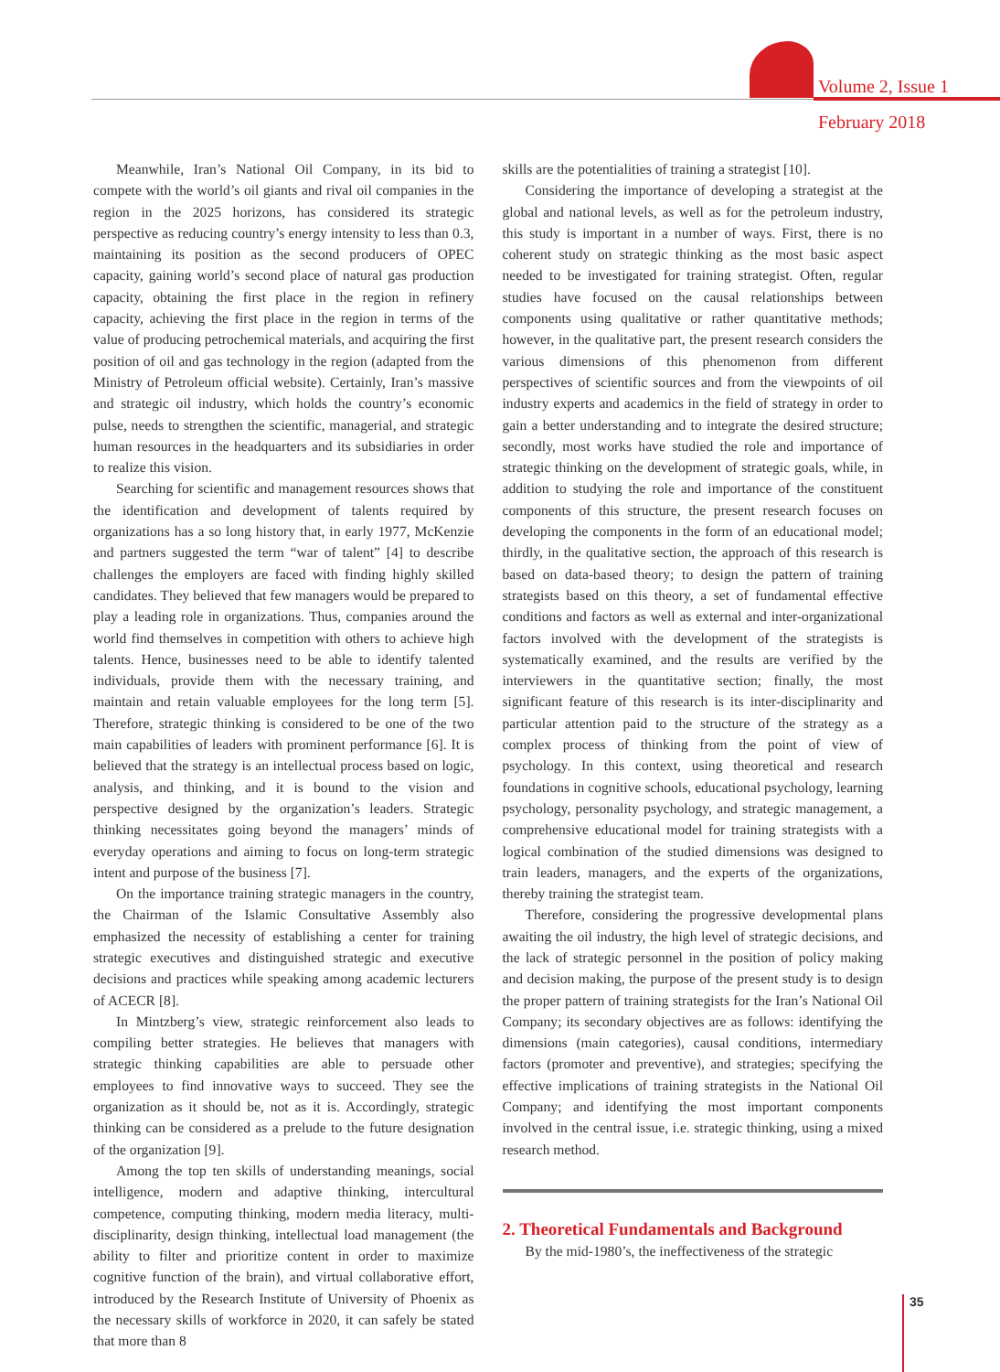Volume 2, Issue 1
February 2018
Meanwhile, Iran’s National Oil Company, in its bid to compete with the world’s oil giants and rival oil companies in the region in the 2025 horizons, has considered its strategic perspective as reducing country’s energy intensity to less than 0.3, maintaining its position as the second producers of OPEC capacity, gaining world’s second place of natural gas production capacity, obtaining the first place in the region in refinery capacity, achieving the first place in the region in terms of the value of producing petrochemical materials, and acquiring the first position of oil and gas technology in the region (adapted from the Ministry of Petroleum official website). Certainly, Iran’s massive and strategic oil industry, which holds the country’s economic pulse, needs to strengthen the scientific, managerial, and strategic human resources in the headquarters and its subsidiaries in order to realize this vision.
Searching for scientific and management resources shows that the identification and development of talents required by organizations has a so long history that, in early 1977, McKenzie and partners suggested the term “war of talent” [4] to describe challenges the employers are faced with finding highly skilled candidates. They believed that few managers would be prepared to play a leading role in organizations. Thus, companies around the world find themselves in competition with others to achieve high talents. Hence, businesses need to be able to identify talented individuals, provide them with the necessary training, and maintain and retain valuable employees for the long term [5]. Therefore, strategic thinking is considered to be one of the two main capabilities of leaders with prominent performance [6]. It is believed that the strategy is an intellectual process based on logic, analysis, and thinking, and it is bound to the vision and perspective designed by the organization’s leaders. Strategic thinking necessitates going beyond the managers’ minds of everyday operations and aiming to focus on long-term strategic intent and purpose of the business [7].
On the importance training strategic managers in the country, the Chairman of the Islamic Consultative Assembly also emphasized the necessity of establishing a center for training strategic executives and distinguished strategic and executive decisions and practices while speaking among academic lecturers of ACECR [8].
In Mintzberg’s view, strategic reinforcement also leads to compiling better strategies. He believes that managers with strategic thinking capabilities are able to persuade other employees to find innovative ways to succeed. They see the organization as it should be, not as it is. Accordingly, strategic thinking can be considered as a prelude to the future designation of the organization [9].
Among the top ten skills of understanding meanings, social intelligence, modern and adaptive thinking, intercultural competence, computing thinking, modern media literacy, multi-disciplinarity, design thinking, intellectual load management (the ability to filter and prioritize content in order to maximize cognitive function of the brain), and virtual collaborative effort, introduced by the Research Institute of University of Phoenix as the necessary skills of workforce in 2020, it can safely be stated that more than 8
skills are the potentialities of training a strategist [10].
Considering the importance of developing a strategist at the global and national levels, as well as for the petroleum industry, this study is important in a number of ways. First, there is no coherent study on strategic thinking as the most basic aspect needed to be investigated for training strategist. Often, regular studies have focused on the causal relationships between components using qualitative or rather quantitative methods; however, in the qualitative part, the present research considers the various dimensions of this phenomenon from different perspectives of scientific sources and from the viewpoints of oil industry experts and academics in the field of strategy in order to gain a better understanding and to integrate the desired structure; secondly, most works have studied the role and importance of strategic thinking on the development of strategic goals, while, in addition to studying the role and importance of the constituent components of this structure, the present research focuses on developing the components in the form of an educational model; thirdly, in the qualitative section, the approach of this research is based on data-based theory; to design the pattern of training strategists based on this theory, a set of fundamental effective conditions and factors as well as external and inter-organizational factors involved with the development of the strategists is systematically examined, and the results are verified by the interviewers in the quantitative section; finally, the most significant feature of this research is its inter-disciplinarity and particular attention paid to the structure of the strategy as a complex process of thinking from the point of view of psychology. In this context, using theoretical and research foundations in cognitive schools, educational psychology, learning psychology, personality psychology, and strategic management, a comprehensive educational model for training strategists with a logical combination of the studied dimensions was designed to train leaders, managers, and the experts of the organizations, thereby training the strategist team.
Therefore, considering the progressive developmental plans awaiting the oil industry, the high level of strategic decisions, and the lack of strategic personnel in the position of policy making and decision making, the purpose of the present study is to design the proper pattern of training strategists for the Iran’s National Oil Company; its secondary objectives are as follows: identifying the dimensions (main categories), causal conditions, intermediary factors (promoter and preventive), and strategies; specifying the effective implications of training strategists in the National Oil Company; and identifying the most important components involved in the central issue, i.e. strategic thinking, using a mixed research method.
2. Theoretical Fundamentals and Background
By the mid-1980’s, the ineffectiveness of the strategic
35